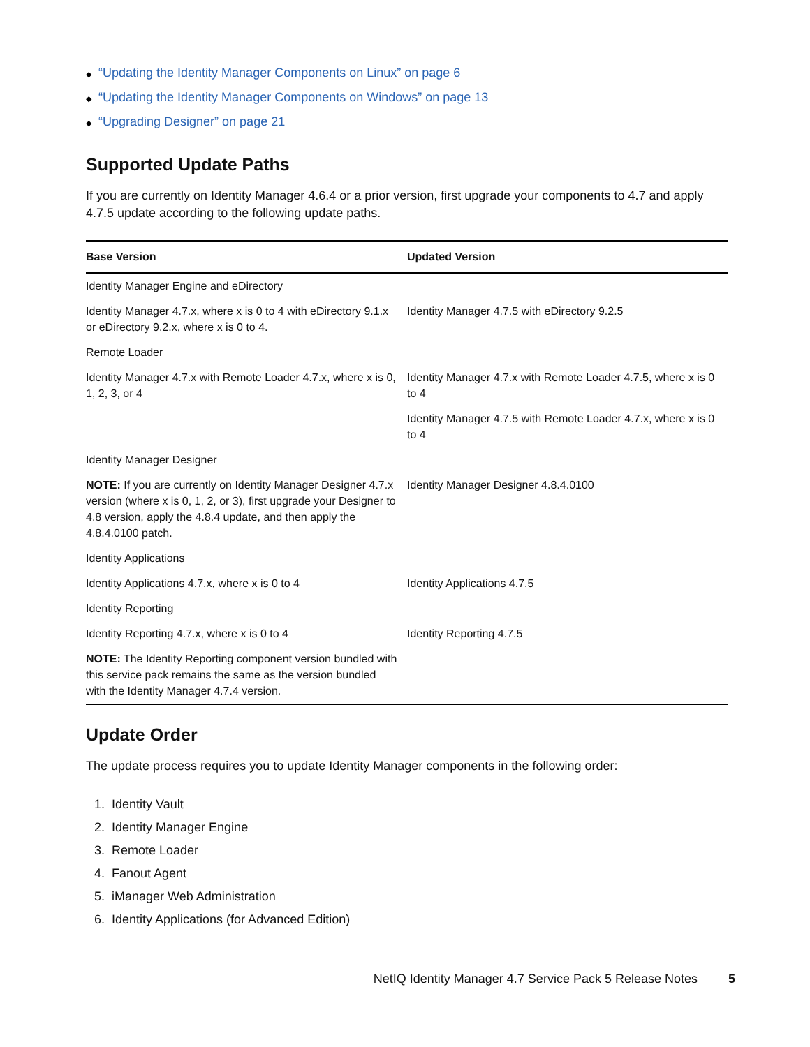◆ “Updating the Identity Manager Components on Linux” on page 6
◆ “Updating the Identity Manager Components on Windows” on page 13
◆ “Upgrading Designer” on page 21
Supported Update Paths
If you are currently on Identity Manager 4.6.4 or a prior version, first upgrade your components to 4.7 and apply 4.7.5 update according to the following update paths.
| Base Version | Updated Version |
| --- | --- |
| Identity Manager Engine and eDirectory | |
| Identity Manager 4.7.x, where x is 0 to 4 with eDirectory 9.1.x or eDirectory 9.2.x, where x is 0 to 4. | Identity Manager 4.7.5 with eDirectory 9.2.5 |
| Remote Loader | |
| Identity Manager 4.7.x with Remote Loader 4.7.x, where x is 0, 1, 2, 3, or 4 | Identity Manager 4.7.x with Remote Loader 4.7.5, where x is 0 to 4 |
| | Identity Manager 4.7.5 with Remote Loader 4.7.x, where x is 0 to 4 |
| Identity Manager Designer | |
| NOTE: If you are currently on Identity Manager Designer 4.7.x version (where x is 0, 1, 2, or 3), first upgrade your Designer to 4.8 version, apply the 4.8.4 update, and then apply the 4.8.4.0100 patch. | Identity Manager Designer 4.8.4.0100 |
| Identity Applications | |
| Identity Applications 4.7.x, where x is 0 to 4 | Identity Applications 4.7.5 |
| Identity Reporting | |
| Identity Reporting 4.7.x, where x is 0 to 4 | Identity Reporting 4.7.5 |
| NOTE: The Identity Reporting component version bundled with this service pack remains the same as the version bundled with the Identity Manager 4.7.4 version. | |
Update Order
The update process requires you to update Identity Manager components in the following order:
1. Identity Vault
2. Identity Manager Engine
3. Remote Loader
4. Fanout Agent
5. iManager Web Administration
6. Identity Applications (for Advanced Edition)
NetIQ Identity Manager 4.7 Service Pack 5 Release Notes 5